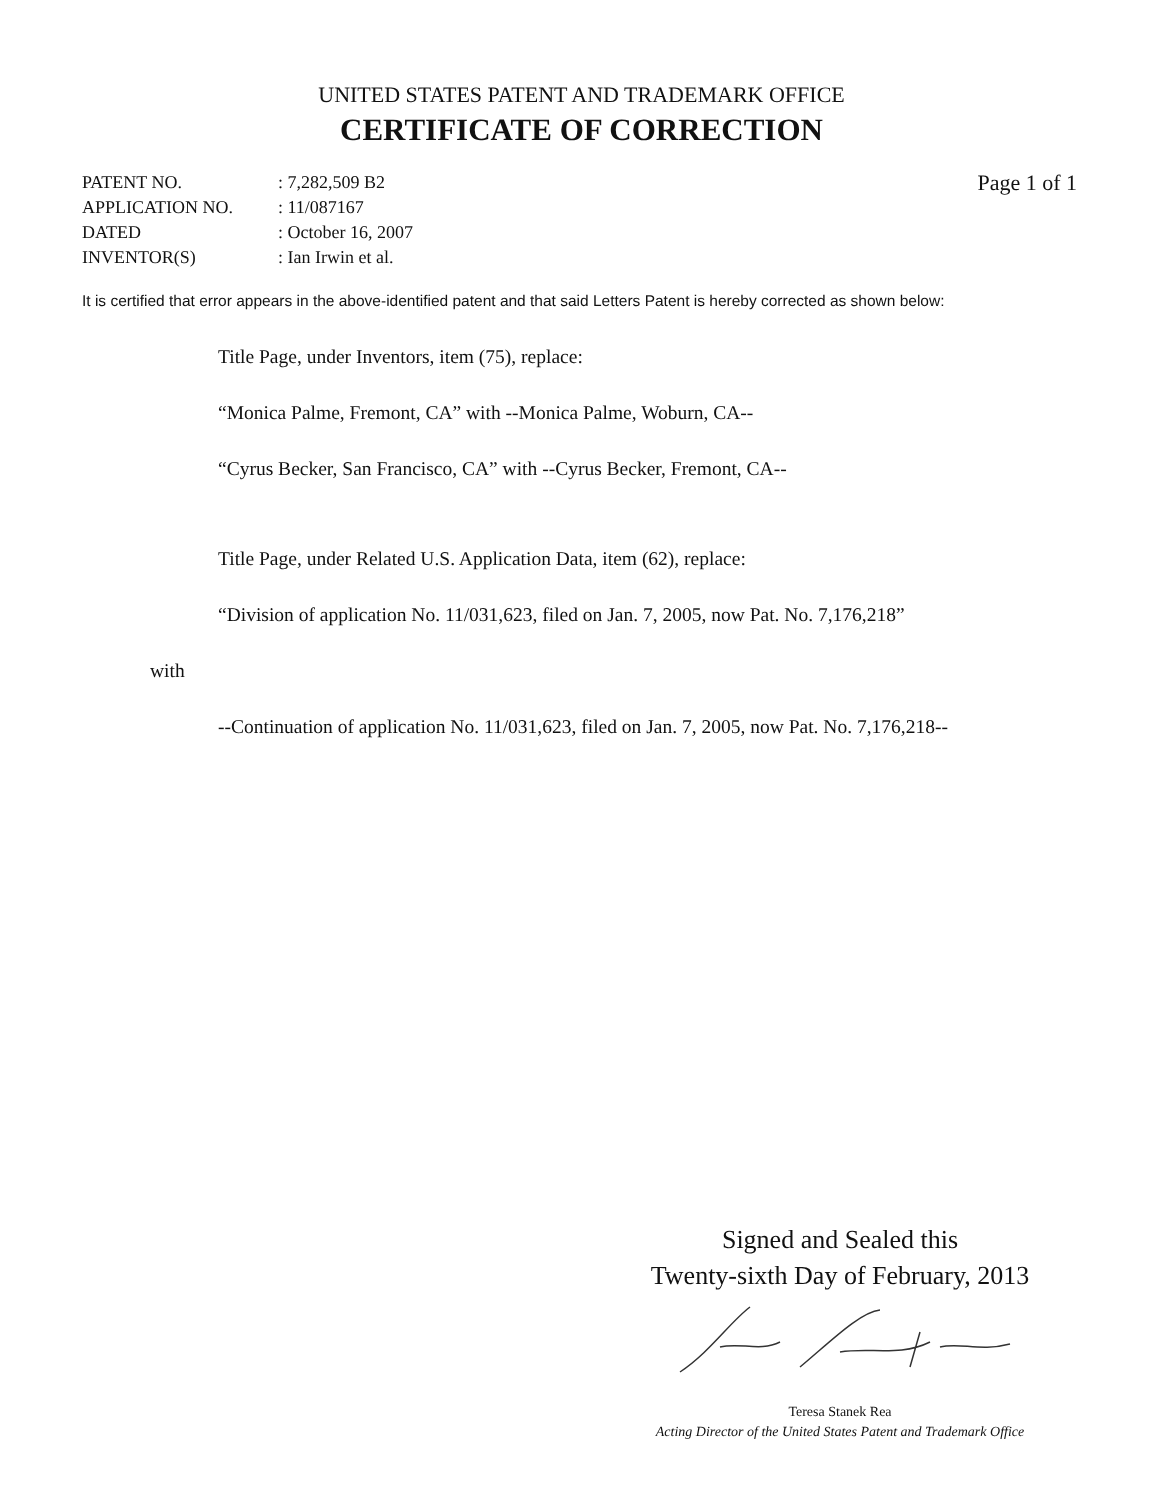UNITED STATES PATENT AND TRADEMARK OFFICE
CERTIFICATE OF CORRECTION
| PATENT NO. | : 7,282,509 B2 |
| APPLICATION NO. | : 11/087167 |
| DATED | : October 16, 2007 |
| INVENTOR(S) | : Ian Irwin et al. |
Page 1 of 1
It is certified that error appears in the above-identified patent and that said Letters Patent is hereby corrected as shown below:
Title Page, under Inventors, item (75), replace:
“Monica Palme, Fremont, CA” with --Monica Palme, Woburn, CA--
“Cyrus Becker, San Francisco, CA” with --Cyrus Becker, Fremont, CA--
Title Page, under Related U.S. Application Data, item (62), replace:
“Division of application No. 11/031,623, filed on Jan. 7, 2005, now Pat. No. 7,176,218”
with
--Continuation of application No. 11/031,623, filed on Jan. 7, 2005, now Pat. No. 7,176,218--
Signed and Sealed this
Twenty-sixth Day of February, 2013
Teresa Stanek Rea
Acting Director of the United States Patent and Trademark Office